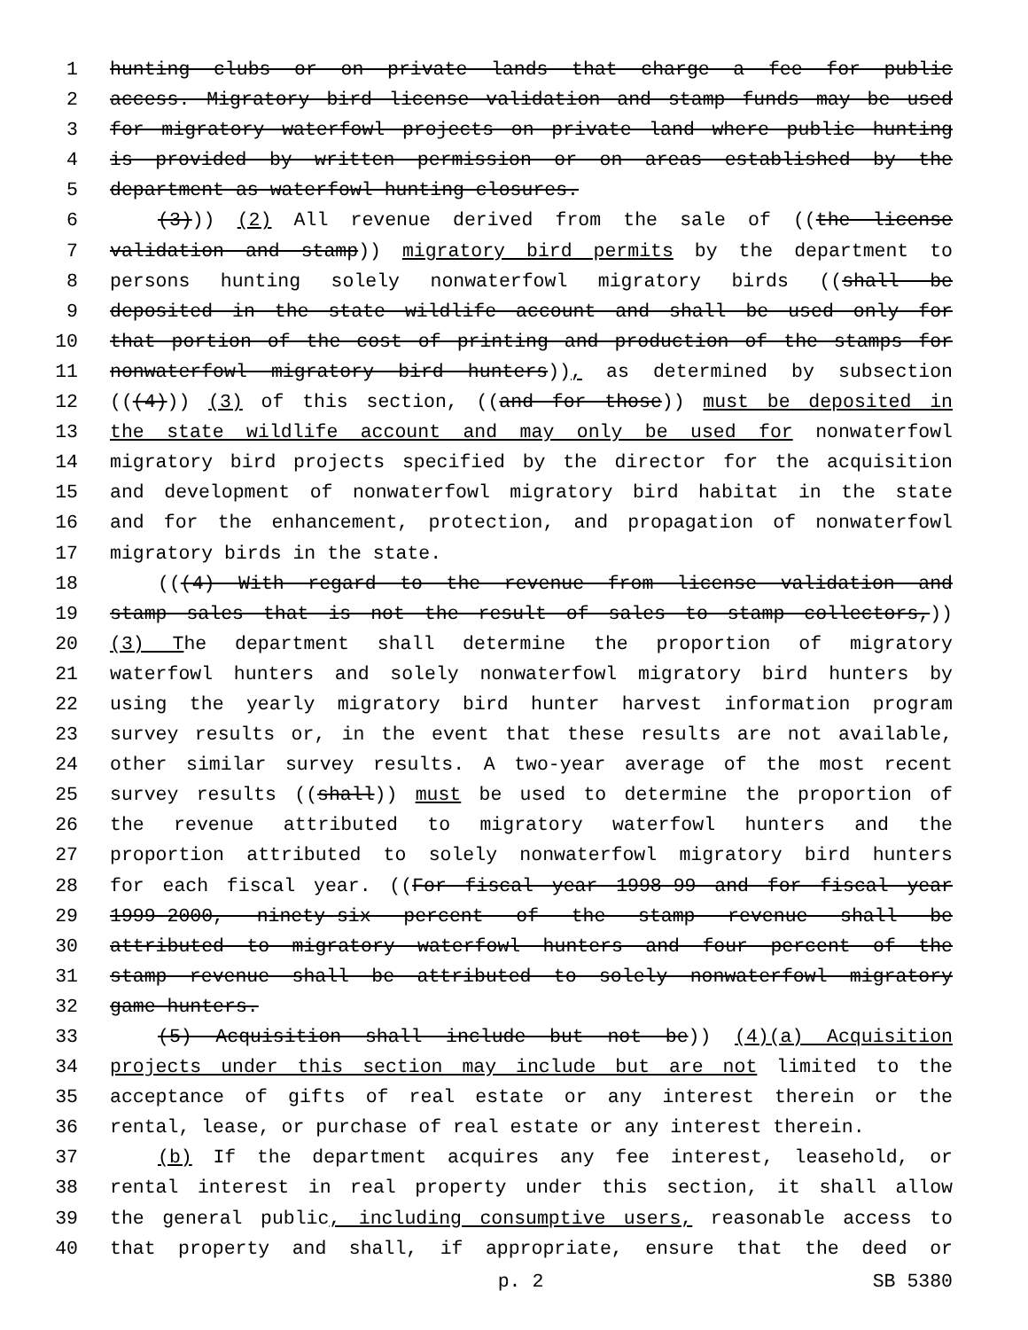1 hunting clubs or on private lands that charge a fee for public
2 access. Migratory bird license validation and stamp funds may be used
3 for migratory waterfowl projects on private land where public hunting
4 is provided by written permission or on areas established by the
5 department as waterfowl hunting closures.
6 (3))) (2) All revenue derived from the sale of ((the license
7 validation and stamp)) migratory bird permits by the department to
8 persons hunting solely nonwaterfowl migratory birds ((shall be
9 deposited in the state wildlife account and shall be used only for
10 that portion of the cost of printing and production of the stamps for
11 nonwaterfowl migratory bird hunters)), as determined by subsection
12 (((4))) (3) of this section, ((and for those)) must be deposited in
13 the state wildlife account and may only be used for nonwaterfowl
14 migratory bird projects specified by the director for the acquisition
15 and development of nonwaterfowl migratory bird habitat in the state
16 and for the enhancement, protection, and propagation of nonwaterfowl
17 migratory birds in the state.
18 (((4) With regard to the revenue from license validation and
19 stamp sales that is not the result of sales to stamp collectors,))
20 (3) The department shall determine the proportion of migratory
21 waterfowl hunters and solely nonwaterfowl migratory bird hunters by
22 using the yearly migratory bird hunter harvest information program
23 survey results or, in the event that these results are not available,
24 other similar survey results. A two-year average of the most recent
25 survey results ((shall)) must be used to determine the proportion of
26 the revenue attributed to migratory waterfowl hunters and the
27 proportion attributed to solely nonwaterfowl migratory bird hunters
28 for each fiscal year. ((For fiscal year 1998-99 and for fiscal year
29 1999-2000, ninety-six percent of the stamp revenue shall be
30 attributed to migratory waterfowl hunters and four percent of the
31 stamp revenue shall be attributed to solely nonwaterfowl migratory
32 game hunters.
33 (5) Acquisition shall include but not be)) (4)(a) Acquisition
34 projects under this section may include but are not limited to the
35 acceptance of gifts of real estate or any interest therein or the
36 rental, lease, or purchase of real estate or any interest therein.
37 (b) If the department acquires any fee interest, leasehold, or
38 rental interest in real property under this section, it shall allow
39 the general public, including consumptive users, reasonable access to
40 that property and shall, if appropriate, ensure that the deed or
p. 2 SB 5380